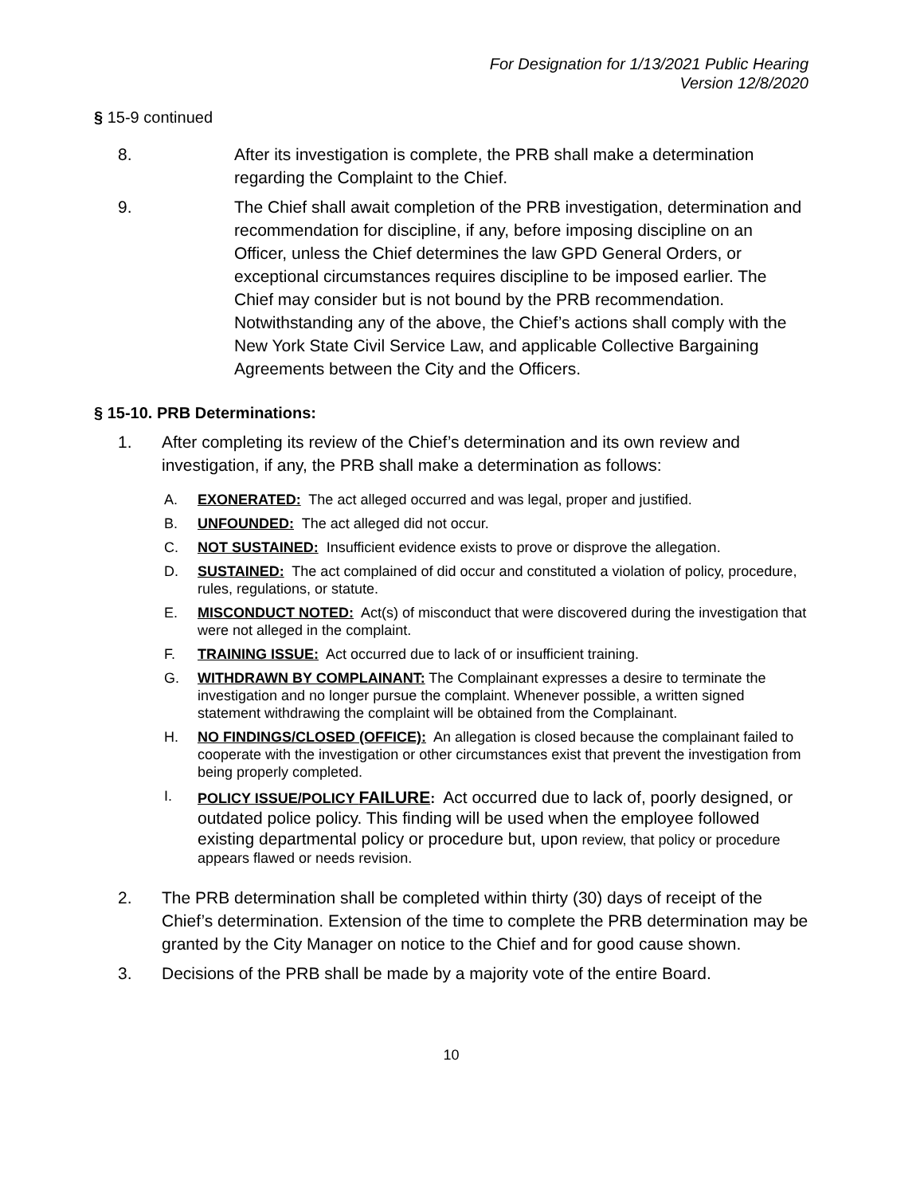For Designation for 1/13/2021 Public Hearing
Version 12/8/2020
§ 15-9 continued
8. After its investigation is complete, the PRB shall make a determination regarding the Complaint to the Chief.
9. The Chief shall await completion of the PRB investigation, determination and recommendation for discipline, if any, before imposing discipline on an Officer, unless the Chief determines the law GPD General Orders, or exceptional circumstances requires discipline to be imposed earlier. The Chief may consider but is not bound by the PRB recommendation. Notwithstanding any of the above, the Chief’s actions shall comply with the New York State Civil Service Law, and applicable Collective Bargaining Agreements between the City and the Officers.
§ 15-10. PRB Determinations:
1. After completing its review of the Chief’s determination and its own review and investigation, if any, the PRB shall make a determination as follows:
A. EXONERATED: The act alleged occurred and was legal, proper and justified.
B. UNFOUNDED: The act alleged did not occur.
C. NOT SUSTAINED: Insufficient evidence exists to prove or disprove the allegation.
D. SUSTAINED: The act complained of did occur and constituted a violation of policy, procedure, rules, regulations, or statute.
E. MISCONDUCT NOTED: Act(s) of misconduct that were discovered during the investigation that were not alleged in the complaint.
F. TRAINING ISSUE: Act occurred due to lack of or insufficient training.
G. WITHDRAWN BY COMPLAINANT: The Complainant expresses a desire to terminate the investigation and no longer pursue the complaint. Whenever possible, a written signed statement withdrawing the complaint will be obtained from the Complainant.
H. NO FINDINGS/CLOSED (OFFICE): An allegation is closed because the complainant failed to cooperate with the investigation or other circumstances exist that prevent the investigation from being properly completed.
I. POLICY ISSUE/POLICY FAILURE: Act occurred due to lack of, poorly designed, or outdated police policy. This finding will be used when the employee followed existing departmental policy or procedure but, upon review, that policy or procedure appears flawed or needs revision.
2. The PRB determination shall be completed within thirty (30) days of receipt of the Chief’s determination. Extension of the time to complete the PRB determination may be granted by the City Manager on notice to the Chief and for good cause shown.
3. Decisions of the PRB shall be made by a majority vote of the entire Board.
10